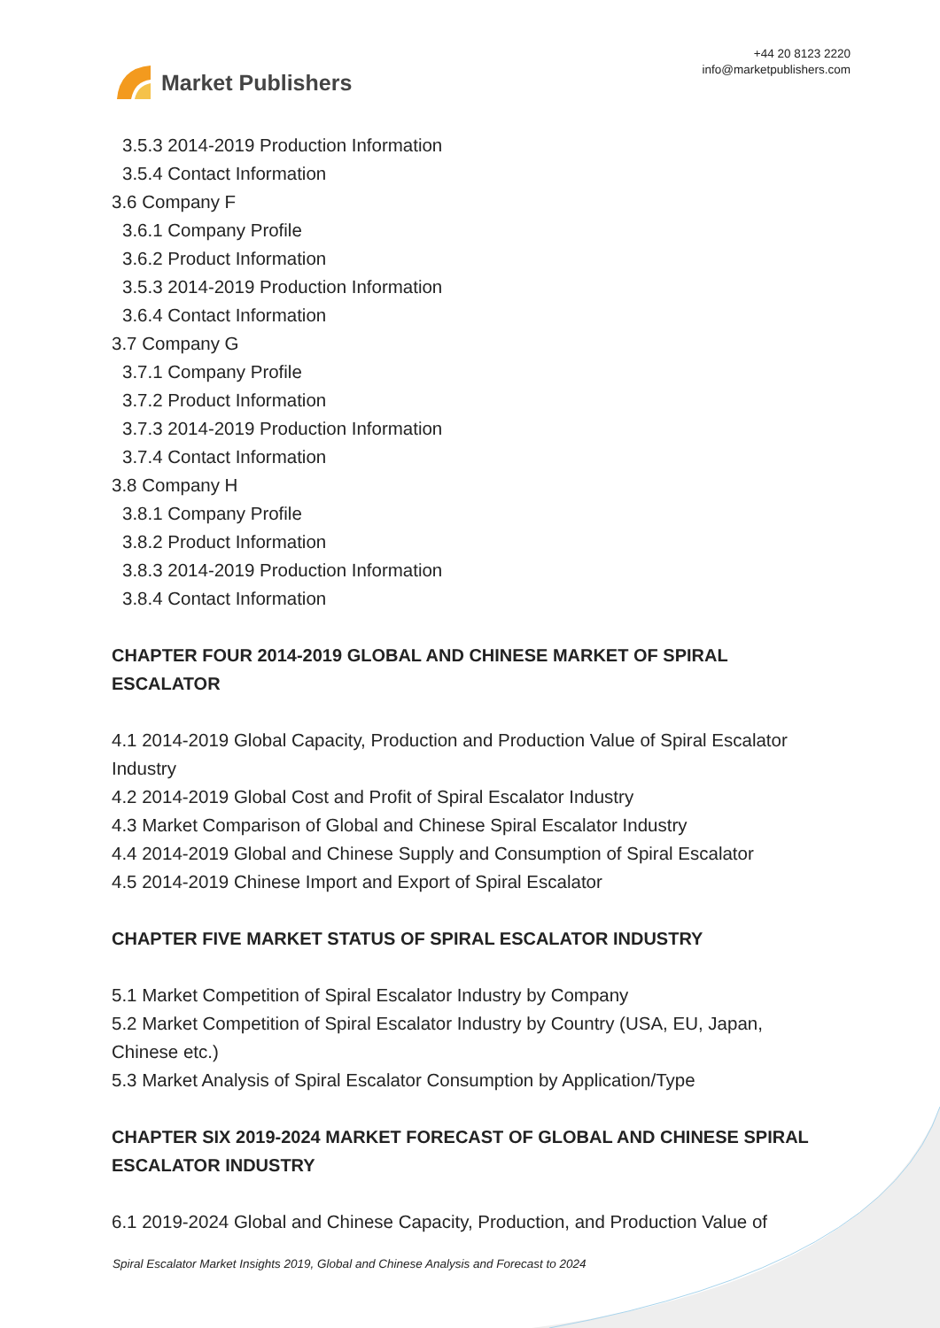Market Publishers
+44 20 8123 2220
info@marketpublishers.com
3.5.3 2014-2019 Production Information
3.5.4 Contact Information
3.6 Company F
3.6.1 Company Profile
3.6.2 Product Information
3.5.3 2014-2019 Production Information
3.6.4 Contact Information
3.7 Company G
3.7.1 Company Profile
3.7.2 Product Information
3.7.3 2014-2019 Production Information
3.7.4 Contact Information
3.8 Company H
3.8.1 Company Profile
3.8.2 Product Information
3.8.3 2014-2019 Production Information
3.8.4 Contact Information
CHAPTER FOUR 2014-2019 GLOBAL AND CHINESE MARKET OF SPIRAL ESCALATOR
4.1 2014-2019 Global Capacity, Production and Production Value of Spiral Escalator Industry
4.2 2014-2019 Global Cost and Profit of Spiral Escalator Industry
4.3 Market Comparison of Global and Chinese Spiral Escalator Industry
4.4 2014-2019 Global and Chinese Supply and Consumption of Spiral Escalator
4.5 2014-2019 Chinese Import and Export of Spiral Escalator
CHAPTER FIVE MARKET STATUS OF SPIRAL ESCALATOR INDUSTRY
5.1 Market Competition of Spiral Escalator Industry by Company
5.2 Market Competition of Spiral Escalator Industry by Country (USA, EU, Japan, Chinese etc.)
5.3 Market Analysis of Spiral Escalator Consumption by Application/Type
CHAPTER SIX 2019-2024 MARKET FORECAST OF GLOBAL AND CHINESE SPIRAL ESCALATOR INDUSTRY
6.1 2019-2024 Global and Chinese Capacity, Production, and Production Value of
Spiral Escalator Market Insights 2019, Global and Chinese Analysis and Forecast to 2024